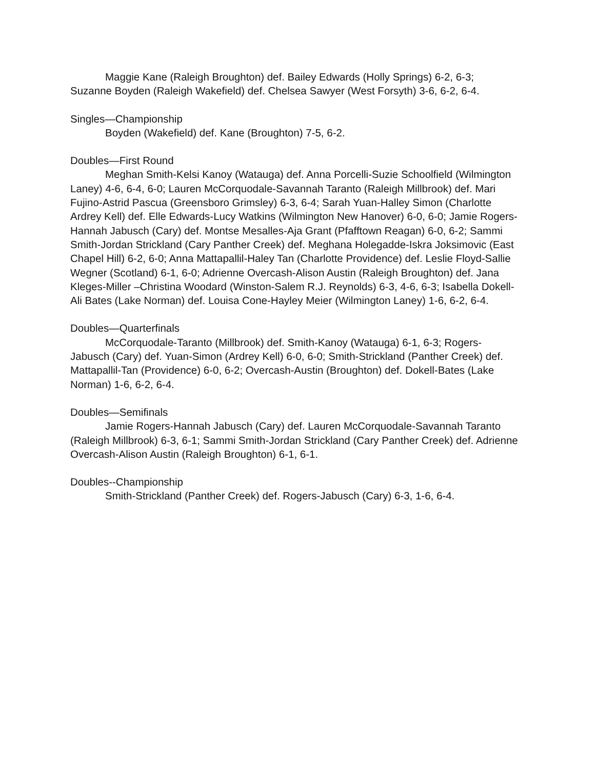Maggie Kane (Raleigh Broughton) def. Bailey Edwards (Holly Springs) 6-2, 6-3; Suzanne Boyden (Raleigh Wakefield) def. Chelsea Sawyer (West Forsyth) 3-6, 6-2, 6-4.
Singles—Championship
Boyden (Wakefield) def. Kane (Broughton) 7-5, 6-2.
Doubles—First Round
Meghan Smith-Kelsi Kanoy (Watauga) def. Anna Porcelli-Suzie Schoolfield (Wilmington Laney) 4-6, 6-4, 6-0; Lauren McCorquodale-Savannah Taranto (Raleigh Millbrook) def. Mari Fujino-Astrid Pascua (Greensboro Grimsley) 6-3, 6-4; Sarah Yuan-Halley Simon (Charlotte Ardrey Kell) def. Elle Edwards-Lucy Watkins (Wilmington New Hanover) 6-0, 6-0; Jamie Rogers-Hannah Jabusch (Cary) def. Montse Mesalles-Aja Grant (Pfafftown Reagan) 6-0, 6-2; Sammi Smith-Jordan Strickland (Cary Panther Creek) def. Meghana Holegadde-Iskra Joksimovic (East Chapel Hill) 6-2, 6-0; Anna Mattapallil-Haley Tan (Charlotte Providence) def. Leslie Floyd-Sallie Wegner (Scotland) 6-1, 6-0; Adrienne Overcash-Alison Austin (Raleigh Broughton) def. Jana Kleges-Miller –Christina Woodard (Winston-Salem R.J. Reynolds) 6-3, 4-6, 6-3; Isabella Dokell-Ali Bates (Lake Norman) def. Louisa Cone-Hayley Meier (Wilmington Laney) 1-6, 6-2, 6-4.
Doubles—Quarterfinals
McCorquodale-Taranto (Millbrook) def. Smith-Kanoy (Watauga) 6-1, 6-3; Rogers-Jabusch (Cary) def. Yuan-Simon (Ardrey Kell) 6-0, 6-0; Smith-Strickland (Panther Creek) def. Mattapallil-Tan (Providence) 6-0, 6-2; Overcash-Austin (Broughton) def. Dokell-Bates (Lake Norman) 1-6, 6-2, 6-4.
Doubles—Semifinals
Jamie Rogers-Hannah Jabusch (Cary) def. Lauren McCorquodale-Savannah Taranto (Raleigh Millbrook) 6-3, 6-1; Sammi Smith-Jordan Strickland (Cary Panther Creek) def. Adrienne Overcash-Alison Austin (Raleigh Broughton) 6-1, 6-1.
Doubles--Championship
Smith-Strickland (Panther Creek) def. Rogers-Jabusch (Cary) 6-3, 1-6, 6-4.